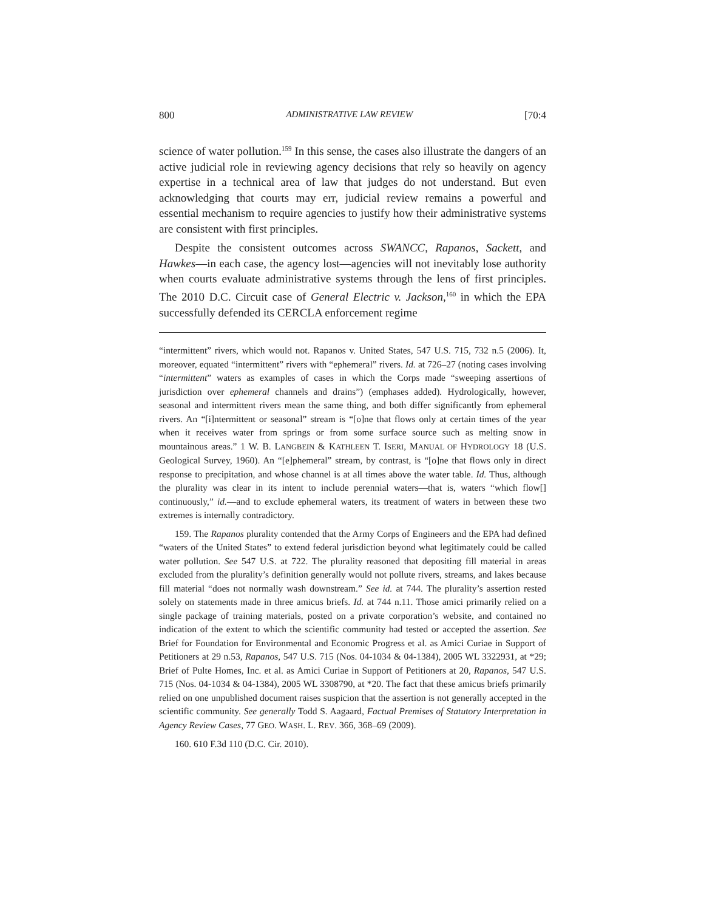800 ADMINISTRATIVE LAW REVIEW [70:4
science of water pollution.<sup>159</sup> In this sense, the cases also illustrate the dangers of an active judicial role in reviewing agency decisions that rely so heavily on agency expertise in a technical area of law that judges do not understand. But even acknowledging that courts may err, judicial review remains a powerful and essential mechanism to require agencies to justify how their administrative systems are consistent with first principles.
Despite the consistent outcomes across SWANCC, Rapanos, Sackett, and Hawkes—in each case, the agency lost—agencies will not inevitably lose authority when courts evaluate administrative systems through the lens of first principles. The 2010 D.C. Circuit case of General Electric v. Jackson,<sup>160</sup> in which the EPA successfully defended its CERCLA enforcement regime
“intermittent” rivers, which would not. Rapanos v. United States, 547 U.S. 715, 732 n.5 (2006). It, moreover, equated “intermittent” rivers with “ephemeral” rivers. Id. at 726–27 (noting cases involving “intermittent” waters as examples of cases in which the Corps made “sweeping assertions of jurisdiction over ephemeral channels and drains”) (emphases added). Hydrologically, however, seasonal and intermittent rivers mean the same thing, and both differ significantly from ephemeral rivers. An “[i]ntermittent or seasonal” stream is “[o]ne that flows only at certain times of the year when it receives water from springs or from some surface source such as melting snow in mountainous areas.” 1 W. B. LANGBEIN & KATHLEEN T. ISERI, MANUAL OF HYDROLOGY 18 (U.S. Geological Survey, 1960). An “[e]phemeral” stream, by contrast, is “[o]ne that flows only in direct response to precipitation, and whose channel is at all times above the water table. Id. Thus, although the plurality was clear in its intent to include perennial waters—that is, waters “which flow[] continuously,” id.—and to exclude ephemeral waters, its treatment of waters in between these two extremes is internally contradictory.
159. The Rapanos plurality contended that the Army Corps of Engineers and the EPA had defined “waters of the United States” to extend federal jurisdiction beyond what legitimately could be called water pollution. See 547 U.S. at 722. The plurality reasoned that depositing fill material in areas excluded from the plurality’s definition generally would not pollute rivers, streams, and lakes because fill material “does not normally wash downstream.” See id. at 744. The plurality’s assertion rested solely on statements made in three amicus briefs. Id. at 744 n.11. Those amici primarily relied on a single package of training materials, posted on a private corporation’s website, and contained no indication of the extent to which the scientific community had tested or accepted the assertion. See Brief for Foundation for Environmental and Economic Progress et al. as Amici Curiae in Support of Petitioners at 29 n.53, Rapanos, 547 U.S. 715 (Nos. 04-1034 & 04-1384), 2005 WL 3322931, at *29; Brief of Pulte Homes, Inc. et al. as Amici Curiae in Support of Petitioners at 20, Rapanos, 547 U.S. 715 (Nos. 04-1034 & 04-1384), 2005 WL 3308790, at *20. The fact that these amicus briefs primarily relied on one unpublished document raises suspicion that the assertion is not generally accepted in the scientific community. See generally Todd S. Aagaard, Factual Premises of Statutory Interpretation in Agency Review Cases, 77 GEO. WASH. L. REV. 366, 368–69 (2009).
160. 610 F.3d 110 (D.C. Cir. 2010).